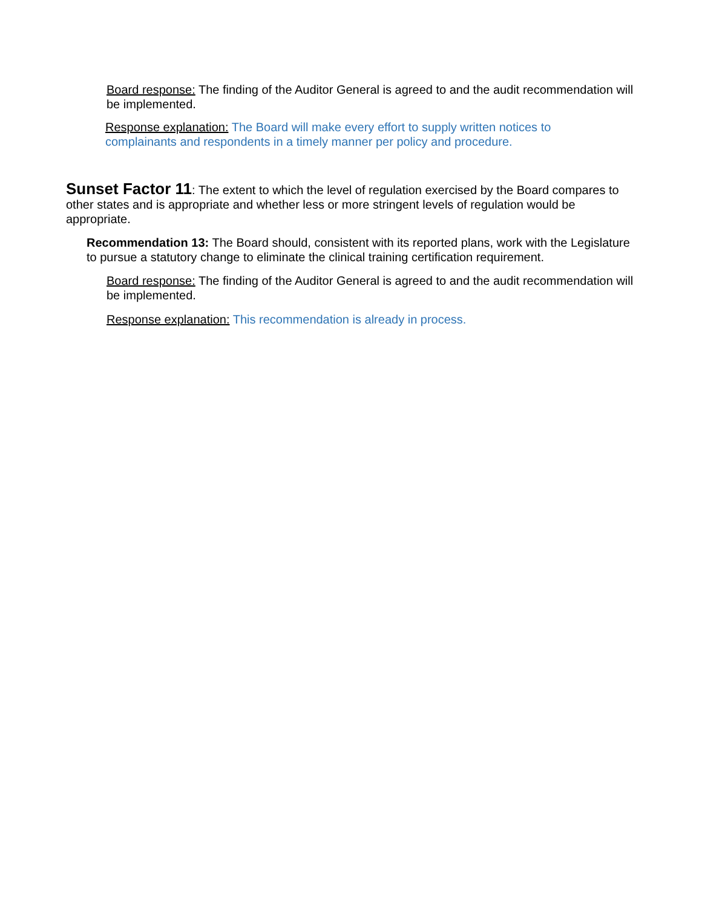Board response: The finding of the Auditor General is agreed to and the audit recommendation will be implemented.
Response explanation: The Board will make every effort to supply written notices to complainants and respondents in a timely manner per policy and procedure.
Sunset Factor 11: The extent to which the level of regulation exercised by the Board compares to other states and is appropriate and whether less or more stringent levels of regulation would be appropriate.
Recommendation 13: The Board should, consistent with its reported plans, work with the Legislature to pursue a statutory change to eliminate the clinical training certification requirement.
Board response: The finding of the Auditor General is agreed to and the audit recommendation will be implemented.
Response explanation: This recommendation is already in process.